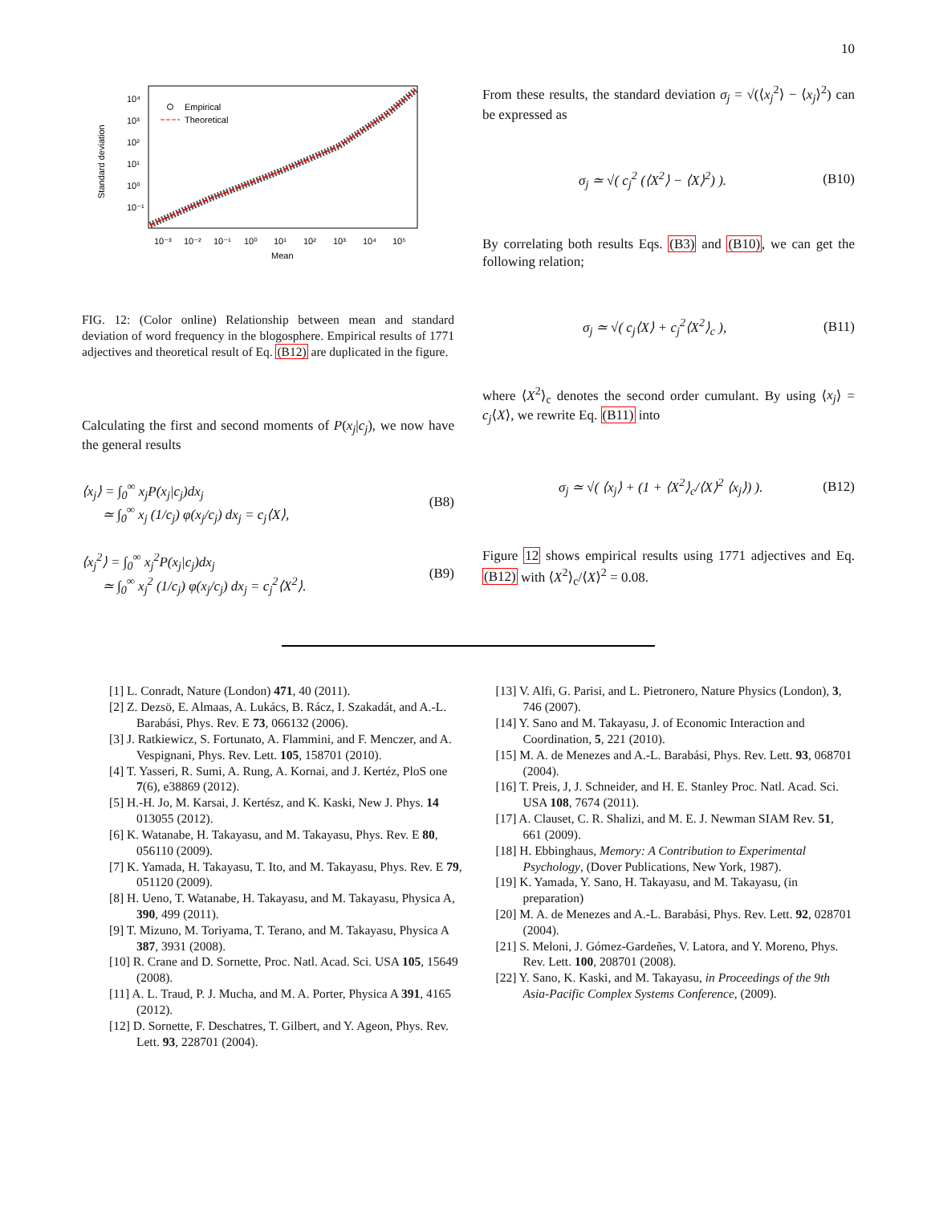10
Standard deviation
10⁴
10³
10²
10¹
10⁰
10⁻¹
10⁻³
10⁻²
10⁻¹
10⁰
10¹
10²
10³
10⁴
10⁵
Mean
Empirical
Theoretical
FIG. 12: (Color online) Relationship between mean and standard deviation of word frequency in the blogosphere. Empirical results of 1771 adjectives and theoretical result of Eq. (B12) are duplicated in the figure.
Calculating the first and second moments of P(x<sub>j</sub>|c<sub>j</sub>), we now have the general results
⟨x<sub>j</sub>⟩ = ∫<sub>0</sub><sup>∞</sup> x<sub>j</sub>P(x<sub>j</sub>|c<sub>j</sub>)dx<sub>j</sub>
≃ ∫<sub>0</sub><sup>∞</sup> x<sub>j</sub> (1/c<sub>j</sub>) φ(x<sub>j</sub>/c<sub>j</sub>) dx<sub>j</sub> = c<sub>j</sub>⟨X⟩, (B8)
⟨x<sub>j</sub><sup>2</sup>⟩ = ∫<sub>0</sub><sup>∞</sup> x<sub>j</sub><sup>2</sup>P(x<sub>j</sub>|c<sub>j</sub>)dx<sub>j</sub>
≃ ∫<sub>0</sub><sup>∞</sup> x<sub>j</sub><sup>2</sup> (1/c<sub>j</sub>) φ(x<sub>j</sub>/c<sub>j</sub>) dx<sub>j</sub> = c<sub>j</sub><sup>2</sup>⟨X<sup>2</sup>⟩. (B9)
From these results, the standard deviation σ<sub>j</sub> = √(⟨x<sub>j</sub><sup>2</sup>⟩ − ⟨x<sub>j</sub>⟩<sup>2</sup>) can be expressed as
σ<sub>j</sub> ≃ √( c<sub>j</sub><sup>2</sup> (⟨X<sup>2</sup>⟩ − ⟨X⟩<sup>2</sup>) ). (B10)
By correlating both results Eqs. (B3) and (B10), we can get the following relation;
σ<sub>j</sub> ≃ √( c<sub>j</sub>⟨X⟩ + c<sub>j</sub><sup>2</sup>⟨X<sup>2</sup>⟩<sub>c</sub> ), (B11)
where ⟨X<sup>2</sup>⟩<sub>c</sub> denotes the second order cumulant. By using ⟨x<sub>j</sub>⟩ = c<sub>j</sub>⟨X⟩, we rewrite Eq. (B11) into
σ<sub>j</sub> ≃ √( ⟨x<sub>j</sub>⟩ + (1 + ⟨X<sup>2</sup>⟩<sub>c</sub>/⟨X⟩<sup>2</sup> ⟨x<sub>j</sub>⟩) ). (B12)
Figure 12 shows empirical results using 1771 adjectives and Eq. (B12) with ⟨X<sup>2</sup>⟩<sub>c</sub>/⟨X⟩<sup>2</sup> = 0.08.
[1] L. Conradt, Nature (London) 471, 40 (2011).
[2] Z. Dezsö, E. Almaas, A. Lukács, B. Rácz, I. Szakadát, and A.-L. Barabási, Phys. Rev. E 73, 066132 (2006).
[3] J. Ratkiewicz, S. Fortunato, A. Flammini, and F. Menczer, and A. Vespignani, Phys. Rev. Lett. 105, 158701 (2010).
[4] T. Yasseri, R. Sumi, A. Rung, A. Kornai, and J. Kertéz, PloS one 7(6), e38869 (2012).
[5] H.-H. Jo, M. Karsai, J. Kertész, and K. Kaski, New J. Phys. 14 013055 (2012).
[6] K. Watanabe, H. Takayasu, and M. Takayasu, Phys. Rev. E 80, 056110 (2009).
[7] K. Yamada, H. Takayasu, T. Ito, and M. Takayasu, Phys. Rev. E 79, 051120 (2009).
[8] H. Ueno, T. Watanabe, H. Takayasu, and M. Takayasu, Physica A, 390, 499 (2011).
[9] T. Mizuno, M. Toriyama, T. Terano, and M. Takayasu, Physica A 387, 3931 (2008).
[10] R. Crane and D. Sornette, Proc. Natl. Acad. Sci. USA 105, 15649 (2008).
[11] A. L. Traud, P. J. Mucha, and M. A. Porter, Physica A 391, 4165 (2012).
[12] D. Sornette, F. Deschatres, T. Gilbert, and Y. Ageon, Phys. Rev. Lett. 93, 228701 (2004).
[13] V. Alfi, G. Parisi, and L. Pietronero, Nature Physics (London), 3, 746 (2007).
[14] Y. Sano and M. Takayasu, J. of Economic Interaction and Coordination, 5, 221 (2010).
[15] M. A. de Menezes and A.-L. Barabási, Phys. Rev. Lett. 93, 068701 (2004).
[16] T. Preis, J, J. Schneider, and H. E. Stanley Proc. Natl. Acad. Sci. USA 108, 7674 (2011).
[17] A. Clauset, C. R. Shalizi, and M. E. J. Newman SIAM Rev. 51, 661 (2009).
[18] H. Ebbinghaus, Memory: A Contribution to Experimental Psychology, (Dover Publications, New York, 1987).
[19] K. Yamada, Y. Sano, H. Takayasu, and M. Takayasu, (in preparation)
[20] M. A. de Menezes and A.-L. Barabási, Phys. Rev. Lett. 92, 028701 (2004).
[21] S. Meloni, J. Gómez-Gardeñes, V. Latora, and Y. Moreno, Phys. Rev. Lett. 100, 208701 (2008).
[22] Y. Sano, K. Kaski, and M. Takayasu, in Proceedings of the 9th Asia-Pacific Complex Systems Conference, (2009).